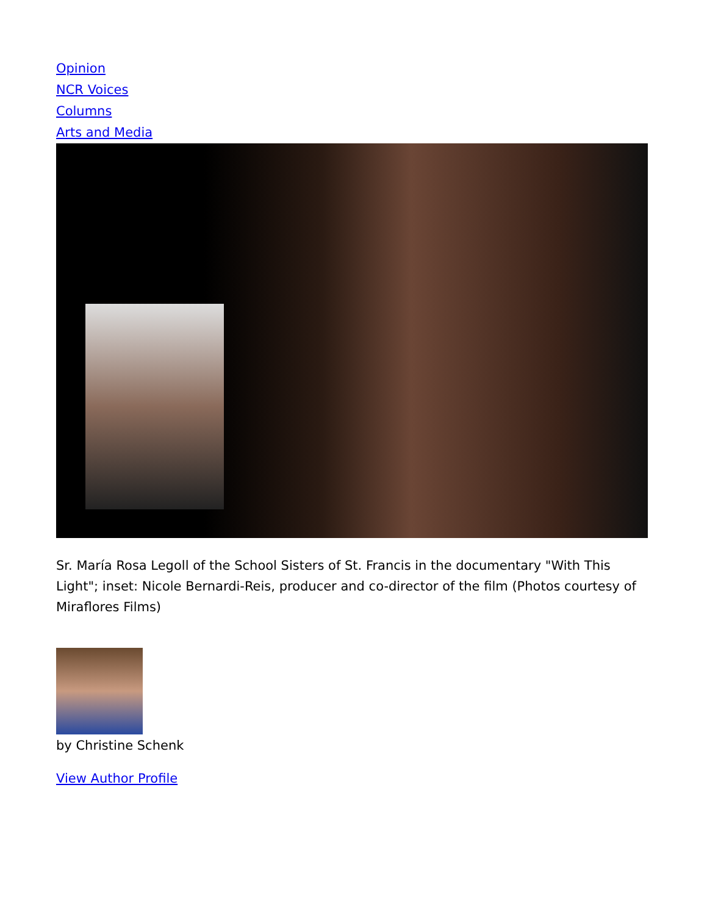Opinion
NCR Voices
Columns
Arts and Media
Sr. María Rosa Legoll of the School Sisters of St. Francis in the documentary "With This Light"; inset: Nicole Bernardi-Reis, producer and co-director of the film (Photos courtesy of Miraflores Films)
by Christine Schenk
View Author Profile